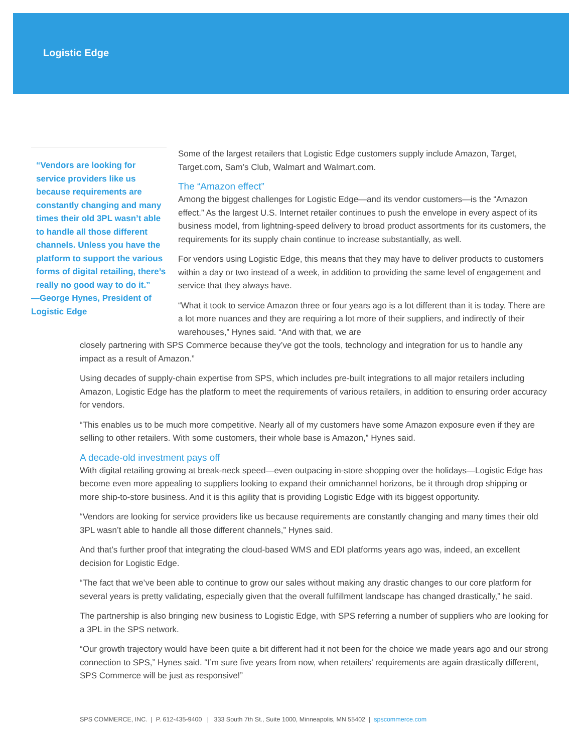Logistic Edge
“Vendors are looking for service providers like us because requirements are constantly changing and many times their old 3PL wasn’t able to handle all those different channels. Unless you have the platform to support the various forms of digital retailing, there’s really no good way to do it.”
—George Hynes, President of Logistic Edge
Some of the largest retailers that Logistic Edge customers supply include Amazon, Target, Target.com, Sam’s Club, Walmart and Walmart.com.
The “Amazon effect”
Among the biggest challenges for Logistic Edge—and its vendor customers—is the “Amazon effect.” As the largest U.S. Internet retailer continues to push the envelope in every aspect of its business model, from lightning-speed delivery to broad product assortments for its customers, the requirements for its supply chain continue to increase substantially, as well.
For vendors using Logistic Edge, this means that they may have to deliver products to customers within a day or two instead of a week, in addition to providing the same level of engagement and service that they always have.
“What it took to service Amazon three or four years ago is a lot different than it is today. There are a lot more nuances and they are requiring a lot more of their suppliers, and indirectly of their warehouses,” Hynes said. “And with that, we are
closely partnering with SPS Commerce because they’ve got the tools, technology and integration for us to handle any impact as a result of Amazon.”
Using decades of supply-chain expertise from SPS, which includes pre-built integrations to all major retailers including Amazon, Logistic Edge has the platform to meet the requirements of various retailers, in addition to ensuring order accuracy for vendors.
“This enables us to be much more competitive. Nearly all of my customers have some Amazon exposure even if they are selling to other retailers. With some customers, their whole base is Amazon,” Hynes said.
A decade-old investment pays off
With digital retailing growing at break-neck speed—even outpacing in-store shopping over the holidays—Logistic Edge has become even more appealing to suppliers looking to expand their omnichannel horizons, be it through drop shipping or more ship-to-store business. And it is this agility that is providing Logistic Edge with its biggest opportunity.
“Vendors are looking for service providers like us because requirements are constantly changing and many times their old 3PL wasn’t able to handle all those different channels,” Hynes said.
And that’s further proof that integrating the cloud-based WMS and EDI platforms years ago was, indeed, an excellent decision for Logistic Edge.
“The fact that we’ve been able to continue to grow our sales without making any drastic changes to our core platform for several years is pretty validating, especially given that the overall fulfillment landscape has changed drastically,” he said.
The partnership is also bringing new business to Logistic Edge, with SPS referring a number of suppliers who are looking for a 3PL in the SPS network.
“Our growth trajectory would have been quite a bit different had it not been for the choice we made years ago and our strong connection to SPS,” Hynes said. “I’m sure five years from now, when retailers’ requirements are again drastically different, SPS Commerce will be just as responsive!”
SPS COMMERCE, INC. | P. 612-435-9400 | 333 South 7th St., Suite 1000, Minneapolis, MN 55402 | spscommerce.com